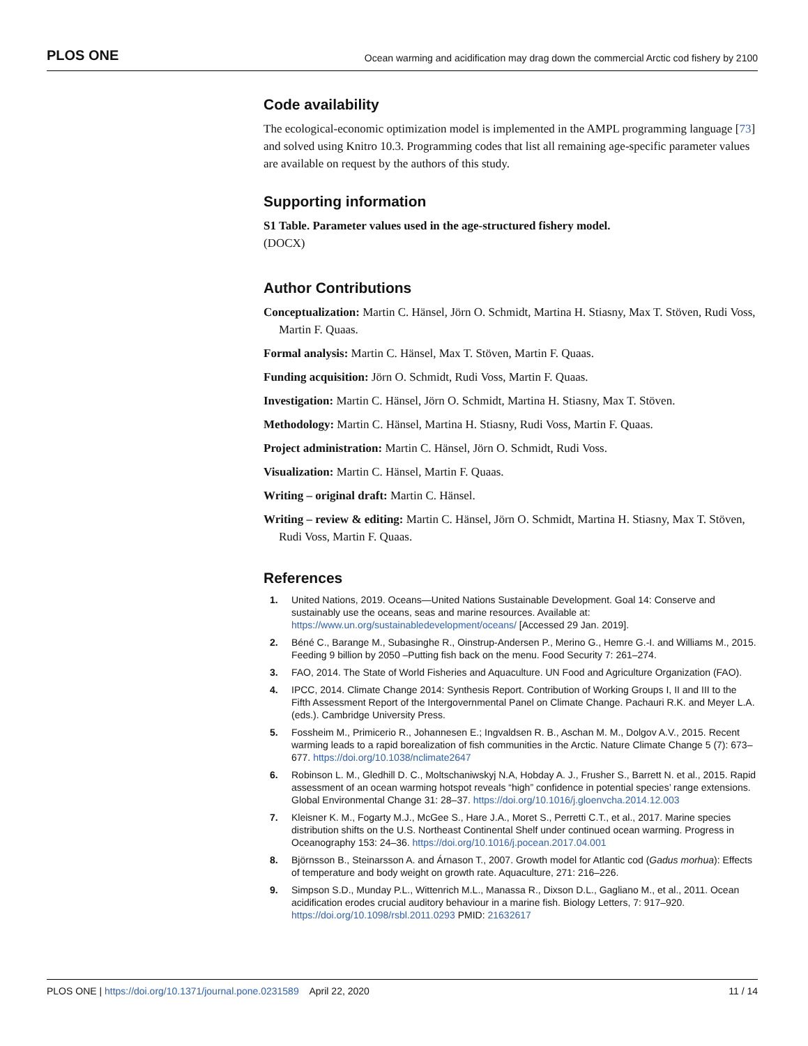PLOS ONE Ocean warming and acidification may drag down the commercial Arctic cod fishery by 2100
Code availability
The ecological-economic optimization model is implemented in the AMPL programming language [73] and solved using Knitro 10.3. Programming codes that list all remaining age-specific parameter values are available on request by the authors of this study.
Supporting information
S1 Table. Parameter values used in the age-structured fishery model.
(DOCX)
Author Contributions
Conceptualization: Martin C. Hänsel, Jörn O. Schmidt, Martina H. Stiasny, Max T. Stöven, Rudi Voss, Martin F. Quaas.
Formal analysis: Martin C. Hänsel, Max T. Stöven, Martin F. Quaas.
Funding acquisition: Jörn O. Schmidt, Rudi Voss, Martin F. Quaas.
Investigation: Martin C. Hänsel, Jörn O. Schmidt, Martina H. Stiasny, Max T. Stöven.
Methodology: Martin C. Hänsel, Martina H. Stiasny, Rudi Voss, Martin F. Quaas.
Project administration: Martin C. Hänsel, Jörn O. Schmidt, Rudi Voss.
Visualization: Martin C. Hänsel, Martin F. Quaas.
Writing – original draft: Martin C. Hänsel.
Writing – review & editing: Martin C. Hänsel, Jörn O. Schmidt, Martina H. Stiasny, Max T. Stöven, Rudi Voss, Martin F. Quaas.
References
1. United Nations, 2019. Oceans—United Nations Sustainable Development. Goal 14: Conserve and sustainably use the oceans, seas and marine resources. Available at: https://www.un.org/sustainabledevelopment/oceans/ [Accessed 29 Jan. 2019].
2. Béné C., Barange M., Subasinghe R., Oinstrup-Andersen P., Merino G., Hemre G.-I. and Williams M., 2015. Feeding 9 billion by 2050 –Putting fish back on the menu. Food Security 7: 261–274.
3. FAO, 2014. The State of World Fisheries and Aquaculture. UN Food and Agriculture Organization (FAO).
4. IPCC, 2014. Climate Change 2014: Synthesis Report. Contribution of Working Groups I, II and III to the Fifth Assessment Report of the Intergovernmental Panel on Climate Change. Pachauri R.K. and Meyer L.A. (eds.). Cambridge University Press.
5. Fossheim M., Primicerio R., Johannesen E.; Ingvaldsen R. B., Aschan M. M., Dolgov A.V., 2015. Recent warming leads to a rapid borealization of fish communities in the Arctic. Nature Climate Change 5 (7): 673–677. https://doi.org/10.1038/nclimate2647
6. Robinson L. M., Gledhill D. C., Moltschaniwskyj N.A, Hobday A. J., Frusher S., Barrett N. et al., 2015. Rapid assessment of an ocean warming hotspot reveals “high” confidence in potential species’ range extensions. Global Environmental Change 31: 28–37. https://doi.org/10.1016/j.gloenvcha.2014.12.003
7. Kleisner K. M., Fogarty M.J., McGee S., Hare J.A., Moret S., Perretti C.T., et al., 2017. Marine species distribution shifts on the U.S. Northeast Continental Shelf under continued ocean warming. Progress in Oceanography 153: 24–36. https://doi.org/10.1016/j.pocean.2017.04.001
8. Björnsson B., Steinarsson A. and Árnason T., 2007. Growth model for Atlantic cod (Gadus morhua): Effects of temperature and body weight on growth rate. Aquaculture, 271: 216–226.
9. Simpson S.D., Munday P.L., Wittenrich M.L., Manassa R., Dixson D.L., Gagliano M., et al., 2011. Ocean acidification erodes crucial auditory behaviour in a marine fish. Biology Letters, 7: 917–920. https://doi.org/10.1098/rsbl.2011.0293 PMID: 21632617
PLOS ONE | https://doi.org/10.1371/journal.pone.0231589 April 22, 2020 11 / 14